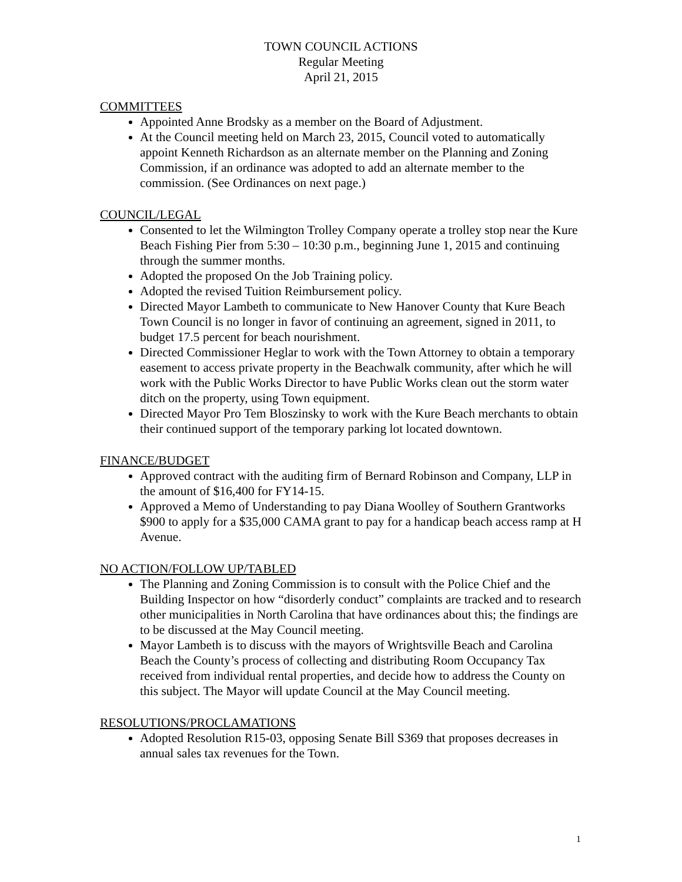TOWN COUNCIL ACTIONS
Regular Meeting
April 21, 2015
COMMITTEES
Appointed Anne Brodsky as a member on the Board of Adjustment.
At the Council meeting held on March 23, 2015, Council voted to automatically appoint Kenneth Richardson as an alternate member on the Planning and Zoning Commission, if an ordinance was adopted to add an alternate member to the commission. (See Ordinances on next page.)
COUNCIL/LEGAL
Consented to let the Wilmington Trolley Company operate a trolley stop near the Kure Beach Fishing Pier from 5:30 – 10:30 p.m., beginning June 1, 2015 and continuing through the summer months.
Adopted the proposed On the Job Training policy.
Adopted the revised Tuition Reimbursement policy.
Directed Mayor Lambeth to communicate to New Hanover County that Kure Beach Town Council is no longer in favor of continuing an agreement, signed in 2011, to budget 17.5 percent for beach nourishment.
Directed Commissioner Heglar to work with the Town Attorney to obtain a temporary easement to access private property in the Beachwalk community, after which he will work with the Public Works Director to have Public Works clean out the storm water ditch on the property, using Town equipment.
Directed Mayor Pro Tem Bloszinsky to work with the Kure Beach merchants to obtain their continued support of the temporary parking lot located downtown.
FINANCE/BUDGET
Approved contract with the auditing firm of Bernard Robinson and Company, LLP in the amount of $16,400 for FY14-15.
Approved a Memo of Understanding to pay Diana Woolley of Southern Grantworks $900 to apply for a $35,000 CAMA grant to pay for a handicap beach access ramp at H Avenue.
NO ACTION/FOLLOW UP/TABLED
The Planning and Zoning Commission is to consult with the Police Chief and the Building Inspector on how “disorderly conduct” complaints are tracked and to research other municipalities in North Carolina that have ordinances about this; the findings are to be discussed at the May Council meeting.
Mayor Lambeth is to discuss with the mayors of Wrightsville Beach and Carolina Beach the County’s process of collecting and distributing Room Occupancy Tax received from individual rental properties, and decide how to address the County on this subject. The Mayor will update Council at the May Council meeting.
RESOLUTIONS/PROCLAMATIONS
Adopted Resolution R15-03, opposing Senate Bill S369 that proposes decreases in annual sales tax revenues for the Town.
1